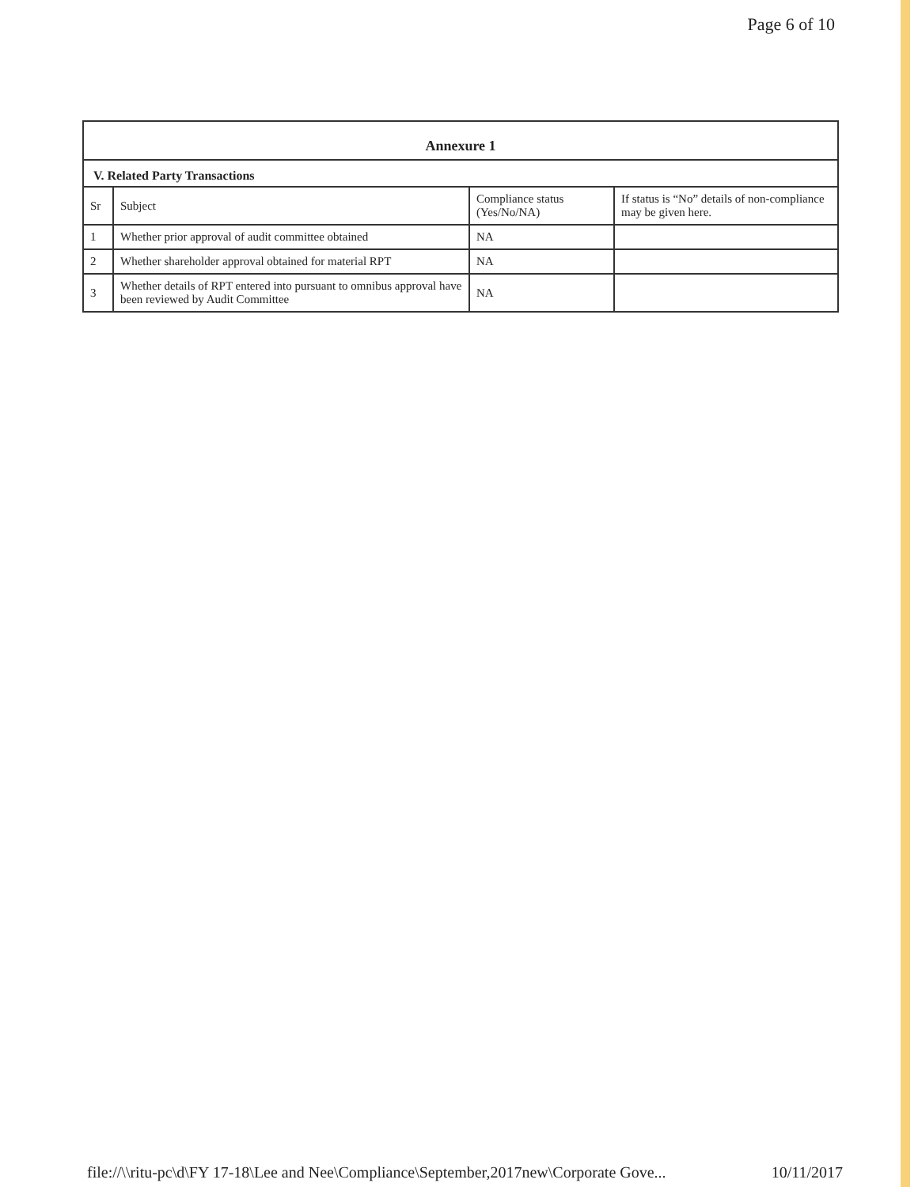Page 6 of 10
Annexure 1
V. Related Party Transactions
| Sr | Subject | Compliance status (Yes/No/NA) | If status is “No” details of non-compliance may be given here. |
| --- | --- | --- | --- |
| 1 | Whether prior approval of audit committee obtained | NA | |
| 2 | Whether shareholder approval obtained for material RPT | NA | |
| 3 | Whether details of RPT entered into pursuant to omnibus approval have been reviewed by Audit Committee | NA | |
file://\\ritu-pc\d\FY 17-18\Lee and Nee\Compliance\September,2017new\Corporate Gove... 10/11/2017